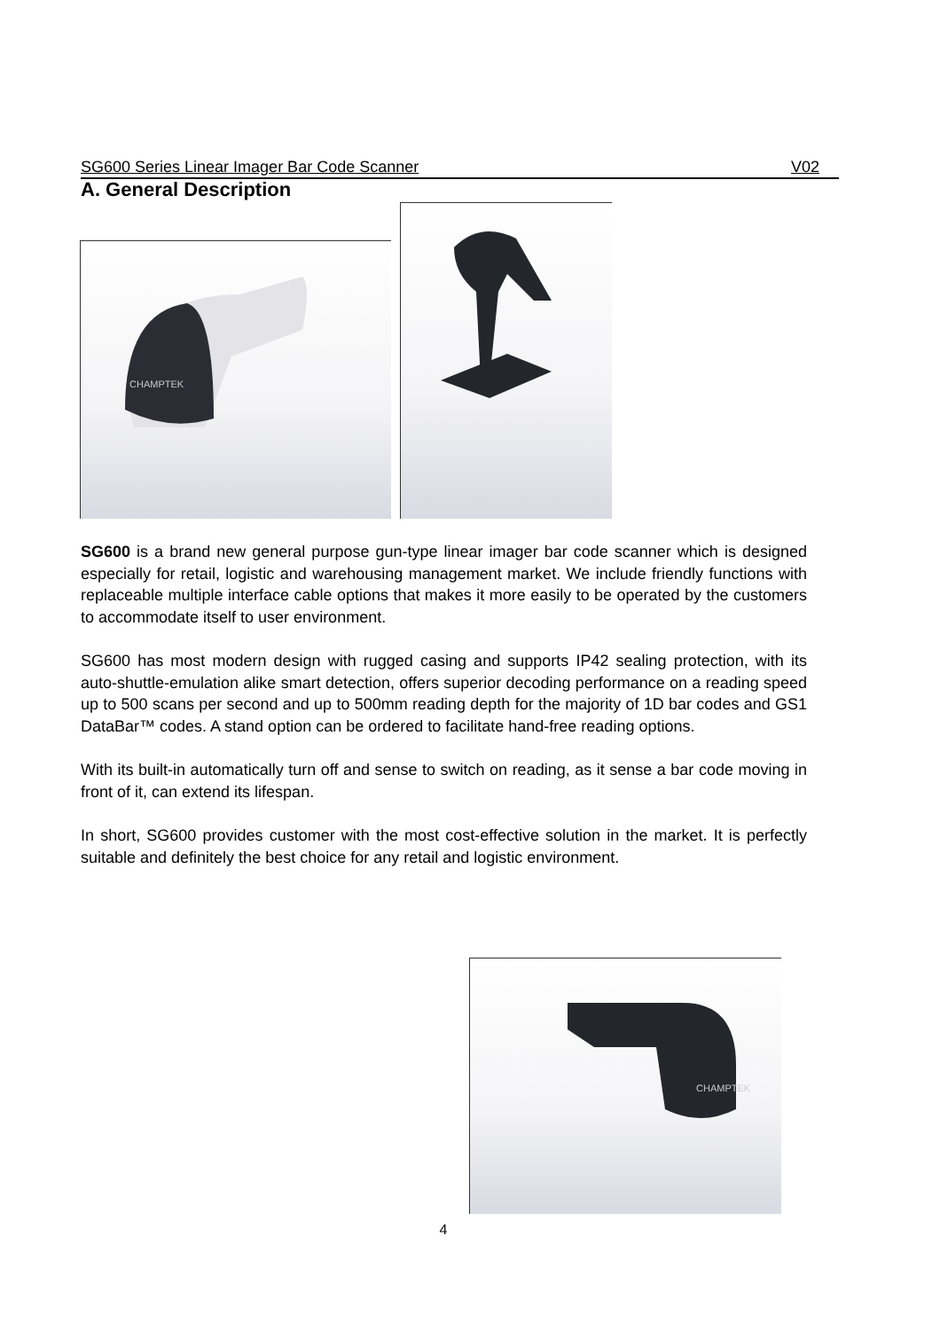SG600 Series Linear Imager Bar Code Scanner V02
A. General Description
CHAMPTEK
SG600 is a brand new general purpose gun-type linear imager bar code scanner which is designed especially for retail, logistic and warehousing management market. We include friendly functions with replaceable multiple interface cable options that makes it more easily to be operated by the customers to accommodate itself to user environment.
SG600 has most modern design with rugged casing and supports IP42 sealing protection, with its auto-shuttle-emulation alike smart detection, offers superior decoding performance on a reading speed up to 500 scans per second and up to 500mm reading depth for the majority of 1D bar codes and GS1 DataBar™ codes. A stand option can be ordered to facilitate hand-free reading options.
With its built-in automatically turn off and sense to switch on reading, as it sense a bar code moving in front of it, can extend its lifespan.
In short, SG600 provides customer with the most cost-effective solution in the market. It is perfectly suitable and definitely the best choice for any retail and logistic environment.
CHAMPTEK
4